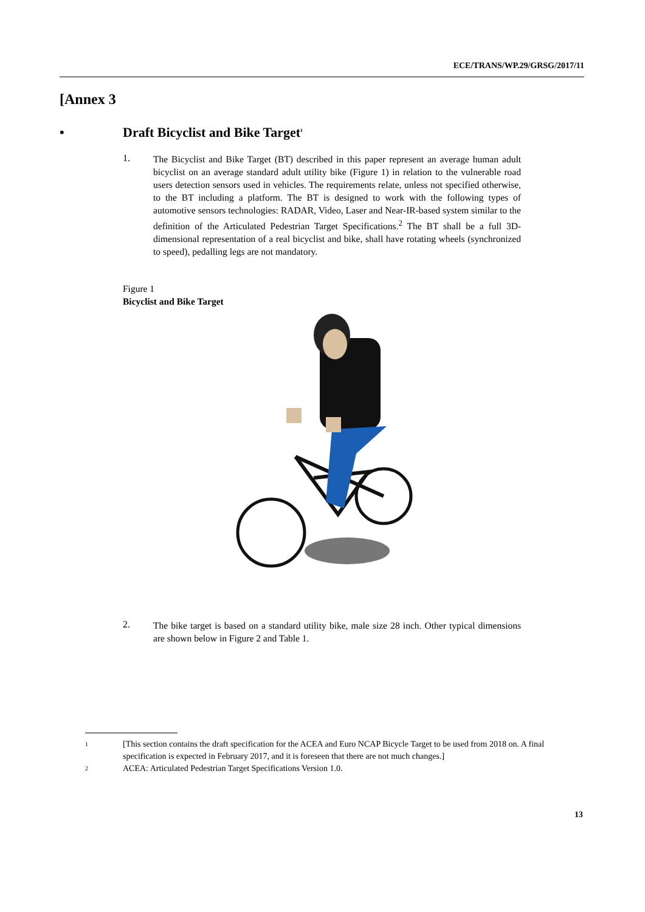ECE/TRANS/WP.29/GRSG/2017/11
[Annex 3
• Draft Bicyclist and Bike Target<sup>1</sup>
1.
The Bicyclist and Bike Target (BT) described in this paper represent an average human adult bicyclist on an average standard adult utility bike (Figure 1) in relation to the vulnerable road users detection sensors used in vehicles. The requirements relate, unless not specified otherwise, to the BT including a platform. The BT is designed to work with the following types of automotive sensors technologies: RADAR, Video, Laser and Near-IR-based system similar to the definition of the Articulated Pedestrian Target Specifications.<sup>2</sup> The BT shall be a full 3D-dimensional representation of a real bicyclist and bike, shall have rotating wheels (synchronized to speed), pedalling legs are not mandatory.
Figure 1
Bicyclist and Bike Target
2.
The bike target is based on a standard utility bike, male size 28 inch. Other typical dimensions are shown below in Figure 2 and Table 1.
1 [This section contains the draft specification for the ACEA and Euro NCAP Bicycle Target to be used from 2018 on. A final specification is expected in February 2017, and it is foreseen that there are not much changes.]
2 ACEA: Articulated Pedestrian Target Specifications Version 1.0.
13